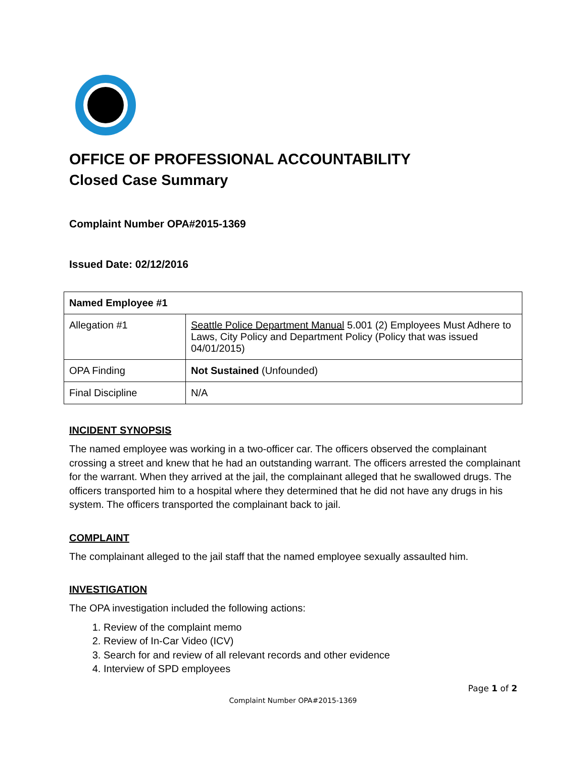OFFICE OF PROFESSIONAL ACCOUNTABILITY
Closed Case Summary
Complaint Number OPA#2015-1369
Issued Date: 02/12/2016
| Named Employee #1 | |
| Allegation #1 | Seattle Police Department Manual 5.001 (2) Employees Must Adhere to Laws, City Policy and Department Policy (Policy that was issued 04/01/2015) |
| OPA Finding | Not Sustained (Unfounded) |
| Final Discipline | N/A |
INCIDENT SYNOPSIS
The named employee was working in a two-officer car. The officers observed the complainant crossing a street and knew that he had an outstanding warrant. The officers arrested the complainant for the warrant. When they arrived at the jail, the complainant alleged that he swallowed drugs. The officers transported him to a hospital where they determined that he did not have any drugs in his system. The officers transported the complainant back to jail.
COMPLAINT
The complainant alleged to the jail staff that the named employee sexually assaulted him.
INVESTIGATION
The OPA investigation included the following actions:
1. Review of the complaint memo
2. Review of In-Car Video (ICV)
3. Search for and review of all relevant records and other evidence
4. Interview of SPD employees
Page 1 of 2
Complaint Number OPA#2015-1369